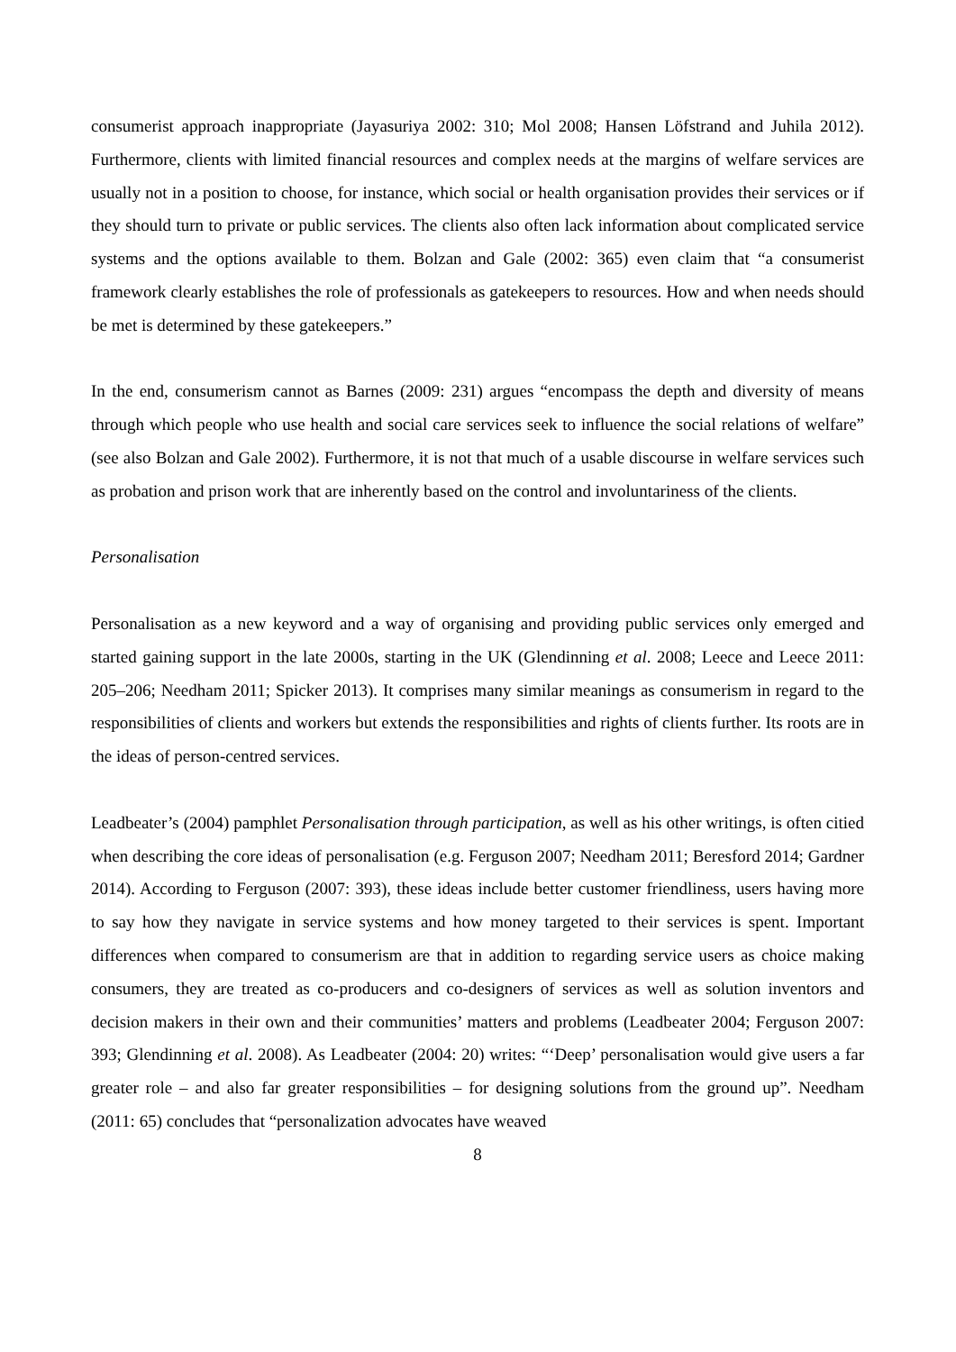consumerist approach inappropriate (Jayasuriya 2002: 310; Mol 2008; Hansen Löfstrand and Juhila 2012). Furthermore, clients with limited financial resources and complex needs at the margins of welfare services are usually not in a position to choose, for instance, which social or health organisation provides their services or if they should turn to private or public services. The clients also often lack information about complicated service systems and the options available to them. Bolzan and Gale (2002: 365) even claim that “a consumerist framework clearly establishes the role of professionals as gatekeepers to resources. How and when needs should be met is determined by these gatekeepers.”
In the end, consumerism cannot as Barnes (2009: 231) argues “encompass the depth and diversity of means through which people who use health and social care services seek to influence the social relations of welfare” (see also Bolzan and Gale 2002). Furthermore, it is not that much of a usable discourse in welfare services such as probation and prison work that are inherently based on the control and involuntariness of the clients.
Personalisation
Personalisation as a new keyword and a way of organising and providing public services only emerged and started gaining support in the late 2000s, starting in the UK (Glendinning et al. 2008; Leece and Leece 2011: 205–206; Needham 2011; Spicker 2013). It comprises many similar meanings as consumerism in regard to the responsibilities of clients and workers but extends the responsibilities and rights of clients further. Its roots are in the ideas of person-centred services.
Leadbeater’s (2004) pamphlet Personalisation through participation, as well as his other writings, is often citied when describing the core ideas of personalisation (e.g. Ferguson 2007; Needham 2011; Beresford 2014; Gardner 2014). According to Ferguson (2007: 393), these ideas include better customer friendliness, users having more to say how they navigate in service systems and how money targeted to their services is spent. Important differences when compared to consumerism are that in addition to regarding service users as choice making consumers, they are treated as co-producers and co-designers of services as well as solution inventors and decision makers in their own and their communities’ matters and problems (Leadbeater 2004; Ferguson 2007: 393; Glendinning et al. 2008). As Leadbeater (2004: 20) writes: “‘Deep’ personalisation would give users a far greater role – and also far greater responsibilities – for designing solutions from the ground up”. Needham (2011: 65) concludes that “personalization advocates have weaved
8